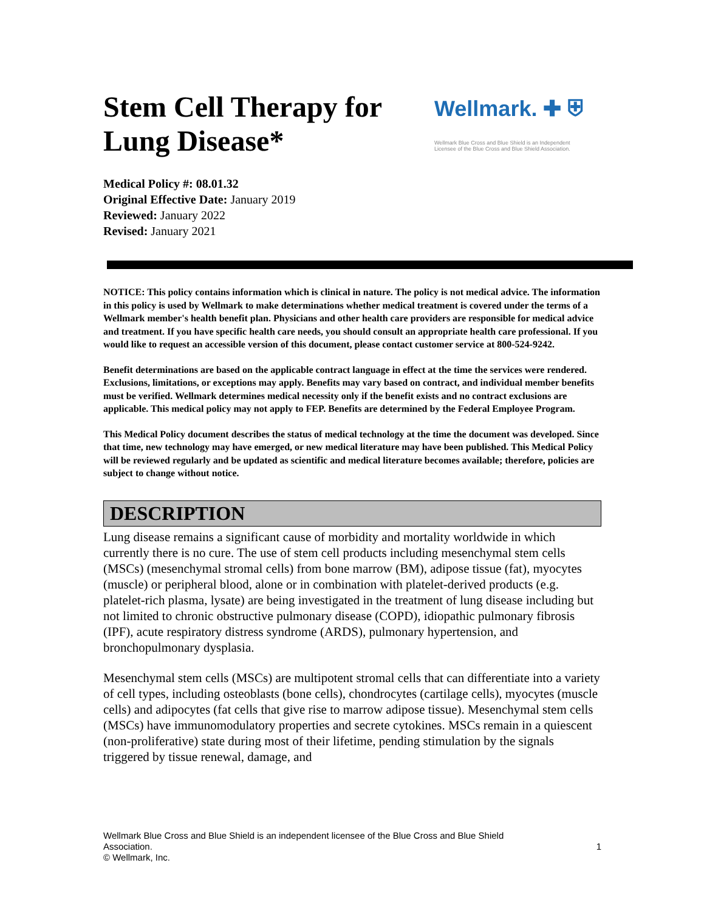Stem Cell Therapy for
Lung Disease*
Wellmark. ✚ ⛨
Wellmark Blue Cross and Blue Shield is an Independent
Licensee of the Blue Cross and Blue Shield Association.
Medical Policy #: 08.01.32
Original Effective Date: January 2019
Reviewed: January 2022
Revised: January 2021
NOTICE: This policy contains information which is clinical in nature. The policy is not medical advice. The information in this policy is used by Wellmark to make determinations whether medical treatment is covered under the terms of a Wellmark member's health benefit plan. Physicians and other health care providers are responsible for medical advice and treatment. If you have specific health care needs, you should consult an appropriate health care professional. If you would like to request an accessible version of this document, please contact customer service at 800-524-9242.
Benefit determinations are based on the applicable contract language in effect at the time the services were rendered. Exclusions, limitations, or exceptions may apply. Benefits may vary based on contract, and individual member benefits must be verified. Wellmark determines medical necessity only if the benefit exists and no contract exclusions are applicable. This medical policy may not apply to FEP. Benefits are determined by the Federal Employee Program.
This Medical Policy document describes the status of medical technology at the time the document was developed. Since that time, new technology may have emerged, or new medical literature may have been published. This Medical Policy will be reviewed regularly and be updated as scientific and medical literature becomes available; therefore, policies are subject to change without notice.
DESCRIPTION
Lung disease remains a significant cause of morbidity and mortality worldwide in which currently there is no cure. The use of stem cell products including mesenchymal stem cells (MSCs) (mesenchymal stromal cells) from bone marrow (BM), adipose tissue (fat), myocytes (muscle) or peripheral blood, alone or in combination with platelet-derived products (e.g. platelet-rich plasma, lysate) are being investigated in the treatment of lung disease including but not limited to chronic obstructive pulmonary disease (COPD), idiopathic pulmonary fibrosis (IPF), acute respiratory distress syndrome (ARDS), pulmonary hypertension, and bronchopulmonary dysplasia.
Mesenchymal stem cells (MSCs) are multipotent stromal cells that can differentiate into a variety of cell types, including osteoblasts (bone cells), chondrocytes (cartilage cells), myocytes (muscle cells) and adipocytes (fat cells that give rise to marrow adipose tissue). Mesenchymal stem cells (MSCs) have immunomodulatory properties and secrete cytokines. MSCs remain in a quiescent (non-proliferative) state during most of their lifetime, pending stimulation by the signals triggered by tissue renewal, damage, and
Wellmark Blue Cross and Blue Shield is an independent licensee of the Blue Cross and Blue Shield
Association. 1
© Wellmark, Inc.